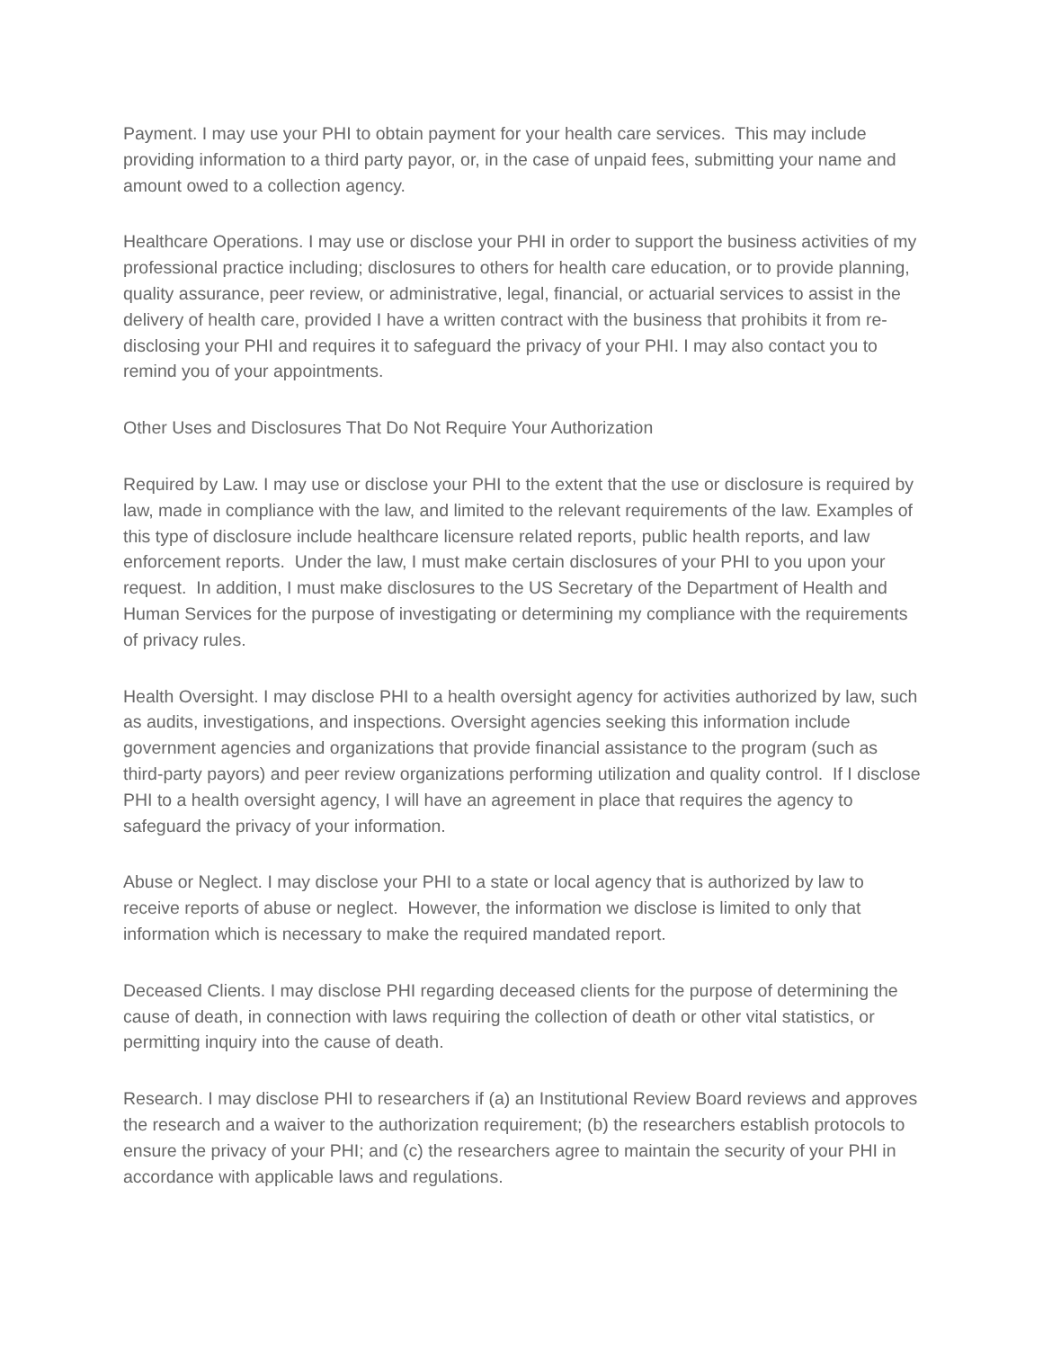Payment. I may use your PHI to obtain payment for your health care services. This may include providing information to a third party payor, or, in the case of unpaid fees, submitting your name and amount owed to a collection agency.
Healthcare Operations. I may use or disclose your PHI in order to support the business activities of my professional practice including; disclosures to others for health care education, or to provide planning, quality assurance, peer review, or administrative, legal, financial, or actuarial services to assist in the delivery of health care, provided I have a written contract with the business that prohibits it from re-disclosing your PHI and requires it to safeguard the privacy of your PHI. I may also contact you to remind you of your appointments.
Other Uses and Disclosures That Do Not Require Your Authorization
Required by Law. I may use or disclose your PHI to the extent that the use or disclosure is required by law, made in compliance with the law, and limited to the relevant requirements of the law. Examples of this type of disclosure include healthcare licensure related reports, public health reports, and law enforcement reports. Under the law, I must make certain disclosures of your PHI to you upon your request. In addition, I must make disclosures to the US Secretary of the Department of Health and Human Services for the purpose of investigating or determining my compliance with the requirements of privacy rules.
Health Oversight. I may disclose PHI to a health oversight agency for activities authorized by law, such as audits, investigations, and inspections. Oversight agencies seeking this information include government agencies and organizations that provide financial assistance to the program (such as third-party payors) and peer review organizations performing utilization and quality control. If I disclose PHI to a health oversight agency, I will have an agreement in place that requires the agency to safeguard the privacy of your information.
Abuse or Neglect. I may disclose your PHI to a state or local agency that is authorized by law to receive reports of abuse or neglect. However, the information we disclose is limited to only that information which is necessary to make the required mandated report.
Deceased Clients. I may disclose PHI regarding deceased clients for the purpose of determining the cause of death, in connection with laws requiring the collection of death or other vital statistics, or permitting inquiry into the cause of death.
Research. I may disclose PHI to researchers if (a) an Institutional Review Board reviews and approves the research and a waiver to the authorization requirement; (b) the researchers establish protocols to ensure the privacy of your PHI; and (c) the researchers agree to maintain the security of your PHI in accordance with applicable laws and regulations.